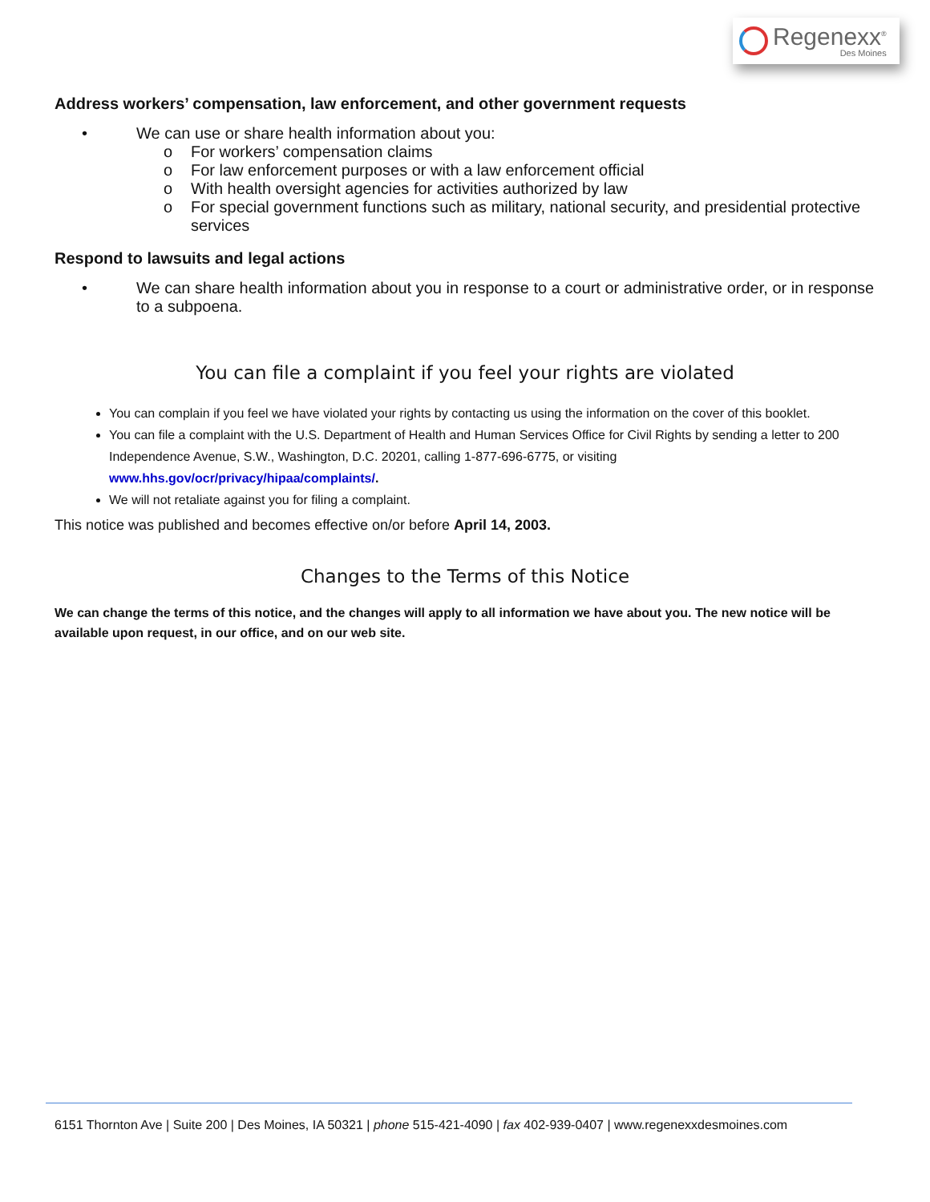Regenexx<sup>®</sup>
Des Moines
Address workers’ compensation, law enforcement, and other government requests
• We can use or share health information about you:
o For workers’ compensation claims
o For law enforcement purposes or with a law enforcement official
o With health oversight agencies for activities authorized by law
o For special government functions such as military, national security, and presidential protective services
Respond to lawsuits and legal actions
• We can share health information about you in response to a court or administrative order, or in response to a subpoena.
You can file a complaint if you feel your rights are violated
You can complain if you feel we have violated your rights by contacting us using the information on the cover of this booklet.
You can file a complaint with the U.S. Department of Health and Human Services Office for Civil Rights by sending a letter to 200 Independence Avenue, S.W., Washington, D.C. 20201, calling 1-877-696-6775, or visiting www.hhs.gov/ocr/privacy/hipaa/complaints/.
We will not retaliate against you for filing a complaint.
This notice was published and becomes effective on/or before April 14, 2003.
Changes to the Terms of this Notice
We can change the terms of this notice, and the changes will apply to all information we have about you. The new notice will be available upon request, in our office, and on our web site.
6151 Thornton Ave | Suite 200 | Des Moines, IA 50321 | phone 515-421-4090 | fax 402-939-0407 | www.regenexxdesmoines.com